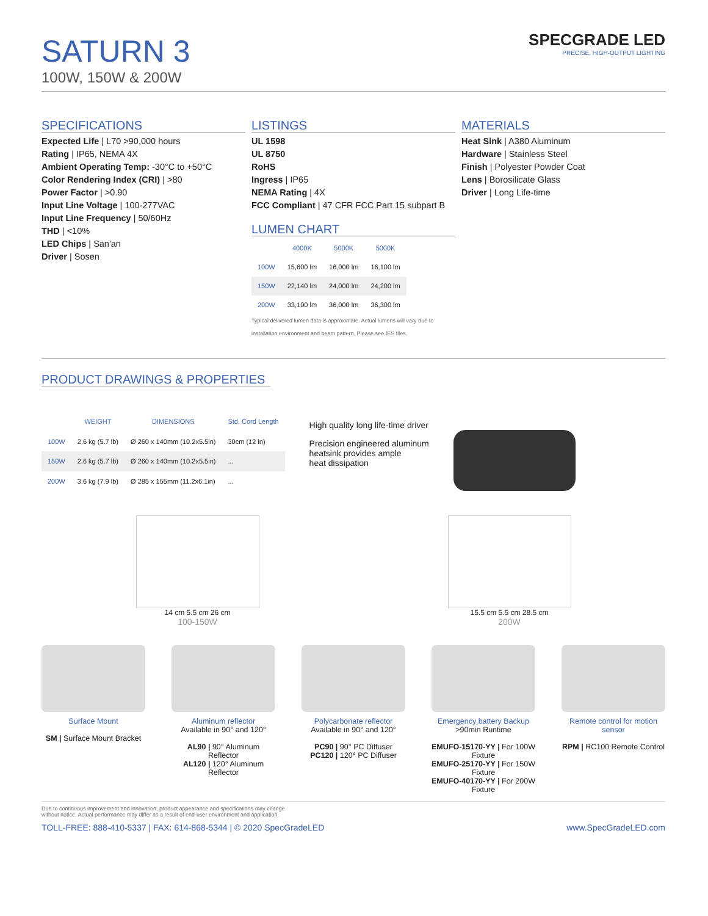SATURN 3
100W, 150W & 200W
SPECGRADE LED
PRECISE, HIGH-OUTPUT LIGHTING
SPECIFICATIONS
Expected Life | L70 >90,000 hours
Rating | IP65, NEMA 4X
Ambient Operating Temp: -30°C to +50°C
Color Rendering Index (CRI) | >80
Power Factor | >0.90
Input Line Voltage | 100-277VAC
Input Line Frequency | 50/60Hz
THD | <10%
LED Chips | San'an
Driver | Sosen
LISTINGS
UL 1598
UL 8750
RoHS
Ingress | IP65
NEMA Rating | 4X
FCC Compliant | 47 CFR FCC Part 15 subpart B
LUMEN CHART
| | 4000K | 5000K | 5000K |
| --- | --- | --- | --- |
| 100W | 15,600 lm | 16,000 lm | 16,100 lm |
| 150W | 22,140 lm | 24,000 lm | 24,200 lm |
| 200W | 33,100 lm | 36,000 lm | 36,300 lm |
Typical delivered lumen data is approximate. Actual lumens will vary due to installation environment and beam pattern. Please see IES files.
MATERIALS
Heat Sink | A380 Aluminum
Hardware | Stainless Steel
Finish | Polyester Powder Coat
Lens | Borosilicate Glass
Driver | Long Life-time
PRODUCT DRAWINGS & PROPERTIES
| | WEIGHT | DIMENSIONS | Std. Cord Length |
| --- | --- | --- | --- |
| 100W | 2.6 kg (5.7 lb) | Ø 260 x 140mm (10.2x5.5in) | 30cm (12 in) |
| 150W | 2.6 kg (5.7 lb) | Ø 260 x 140mm (10.2x5.5in) | ... |
| 200W | 3.6 kg (7.9 lb) | Ø 285 x 155mm (11.2x6.1in) | ... |
High quality long life-time driver
Precision engineered aluminum
heatsink provides ample
heat dissipation
14 cm 5.5 cm 26 cm
100-150W
15.5 cm 5.5 cm 28.5 cm
200W
Surface Mount
SM | Surface Mount Bracket
Aluminum reflector
Available in 90° and 120°
AL90 | 90° Aluminum Reflector
AL120 | 120° Aluminum Reflector
Polycarbonate reflector
Available in 90° and 120°
PC90 | 90° PC Diffuser
PC120 | 120° PC Diffuser
Emergency battery Backup
>90min Runtime
EMUFO-15170-YY | For 100W Fixture
EMUFO-25170-YY | For 150W Fixture
EMUFO-40170-YY | For 200W Fixture
Remote control for motion sensor
RPM | RC100 Remote Control
Due to continuous improvement and innovation, product appearance and specifications may change
without notice. Actual performance may differ as a result of end-user environment and application.
TOLL-FREE: 888-410-5337 | FAX: 614-868-5344 | © 2020 SpecGradeLED www.SpecGradeLED.com